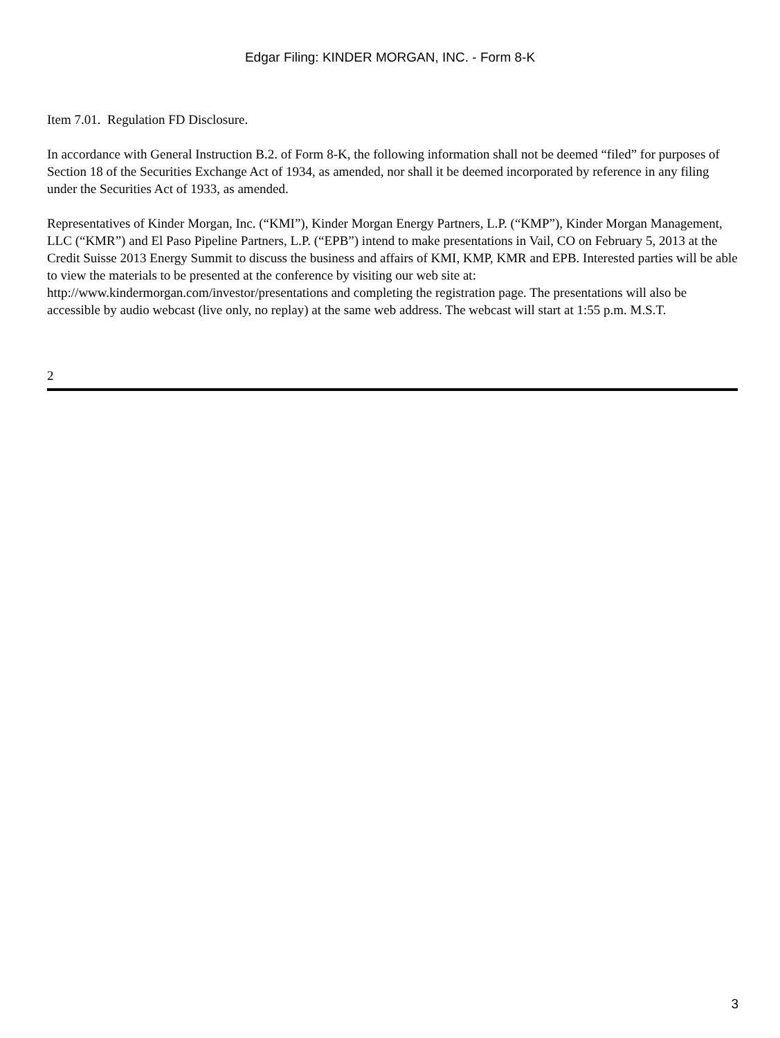Edgar Filing: KINDER MORGAN, INC. - Form 8-K
Item 7.01. Regulation FD Disclosure.
In accordance with General Instruction B.2. of Form 8-K, the following information shall not be deemed “filed” for purposes of Section 18 of the Securities Exchange Act of 1934, as amended, nor shall it be deemed incorporated by reference in any filing under the Securities Act of 1933, as amended.
Representatives of Kinder Morgan, Inc. (“KMI”), Kinder Morgan Energy Partners, L.P. (“KMP”), Kinder Morgan Management, LLC (“KMR”) and El Paso Pipeline Partners, L.P. (“EPB”) intend to make presentations in Vail, CO on February 5, 2013 at the Credit Suisse 2013 Energy Summit to discuss the business and affairs of KMI, KMP, KMR and EPB. Interested parties will be able to view the materials to be presented at the conference by visiting our web site at: http://www.kindermorgan.com/investor/presentations and completing the registration page. The presentations will also be accessible by audio webcast (live only, no replay) at the same web address. The webcast will start at 1:55 p.m. M.S.T.
2
3